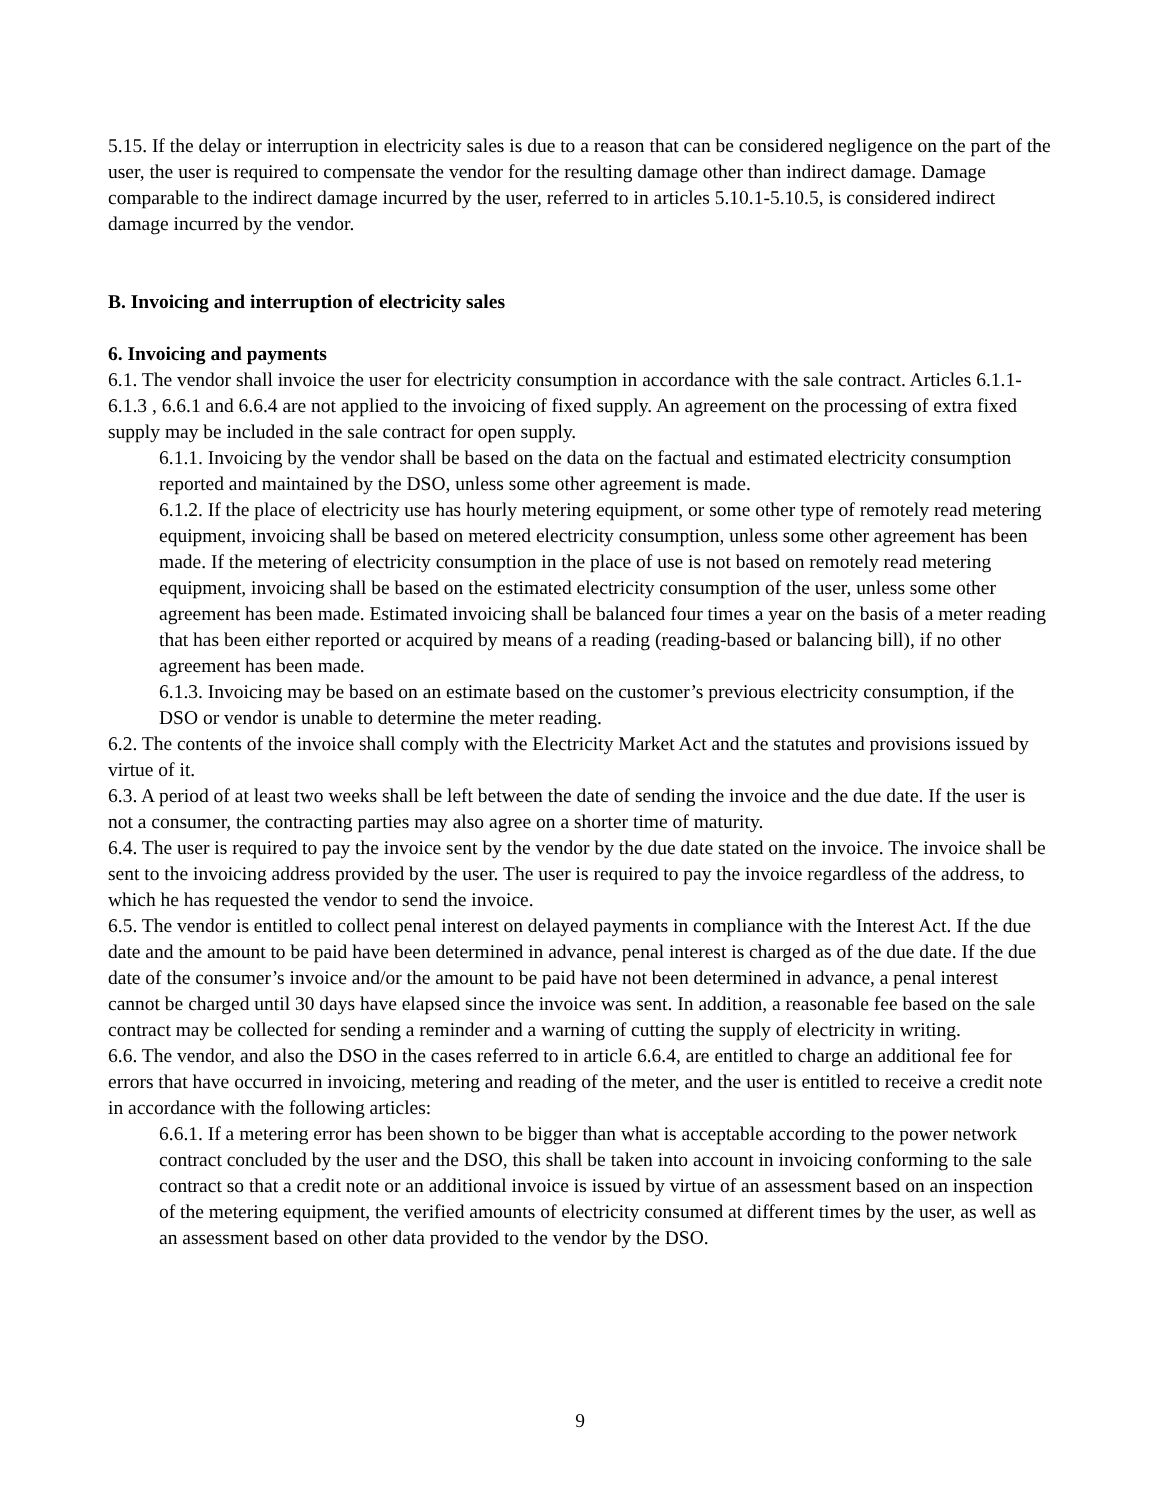5.15. If the delay or interruption in electricity sales is due to a reason that can be considered negligence on the part of the user, the user is required to compensate the vendor for the resulting damage other than indirect damage. Damage comparable to the indirect damage incurred by the user, referred to in articles 5.10.1-5.10.5, is considered indirect damage incurred by the vendor.
B. Invoicing and interruption of electricity sales
6. Invoicing and payments
6.1. The vendor shall invoice the user for electricity consumption in accordance with the sale contract. Articles 6.1.1-6.1.3 , 6.6.1 and 6.6.4 are not applied to the invoicing of fixed supply. An agreement on the processing of extra fixed supply may be included in the sale contract for open supply.
6.1.1. Invoicing by the vendor shall be based on the data on the factual and estimated electricity consumption reported and maintained by the DSO, unless some other agreement is made.
6.1.2. If the place of electricity use has hourly metering equipment, or some other type of remotely read metering equipment, invoicing shall be based on metered electricity consumption, unless some other agreement has been made. If the metering of electricity consumption in the place of use is not based on remotely read metering equipment, invoicing shall be based on the estimated electricity consumption of the user, unless some other agreement has been made. Estimated invoicing shall be balanced four times a year on the basis of a meter reading that has been either reported or acquired by means of a reading (reading-based or balancing bill), if no other agreement has been made.
6.1.3. Invoicing may be based on an estimate based on the customer’s previous electricity consumption, if the DSO or vendor is unable to determine the meter reading.
6.2. The contents of the invoice shall comply with the Electricity Market Act and the statutes and provisions issued by virtue of it.
6.3. A period of at least two weeks shall be left between the date of sending the invoice and the due date. If the user is not a consumer, the contracting parties may also agree on a shorter time of maturity.
6.4. The user is required to pay the invoice sent by the vendor by the due date stated on the invoice. The invoice shall be sent to the invoicing address provided by the user. The user is required to pay the invoice regardless of the address, to which he has requested the vendor to send the invoice.
6.5. The vendor is entitled to collect penal interest on delayed payments in compliance with the Interest Act. If the due date and the amount to be paid have been determined in advance, penal interest is charged as of the due date. If the due date of the consumer’s invoice and/or the amount to be paid have not been determined in advance, a penal interest cannot be charged until 30 days have elapsed since the invoice was sent. In addition, a reasonable fee based on the sale contract may be collected for sending a reminder and a warning of cutting the supply of electricity in writing.
6.6. The vendor, and also the DSO in the cases referred to in article 6.6.4, are entitled to charge an additional fee for errors that have occurred in invoicing, metering and reading of the meter, and the user is entitled to receive a credit note in accordance with the following articles:
6.6.1. If a metering error has been shown to be bigger than what is acceptable according to the power network contract concluded by the user and the DSO, this shall be taken into account in invoicing conforming to the sale contract so that a credit note or an additional invoice is issued by virtue of an assessment based on an inspection of the metering equipment, the verified amounts of electricity consumed at different times by the user, as well as an assessment based on other data provided to the vendor by the DSO.
9